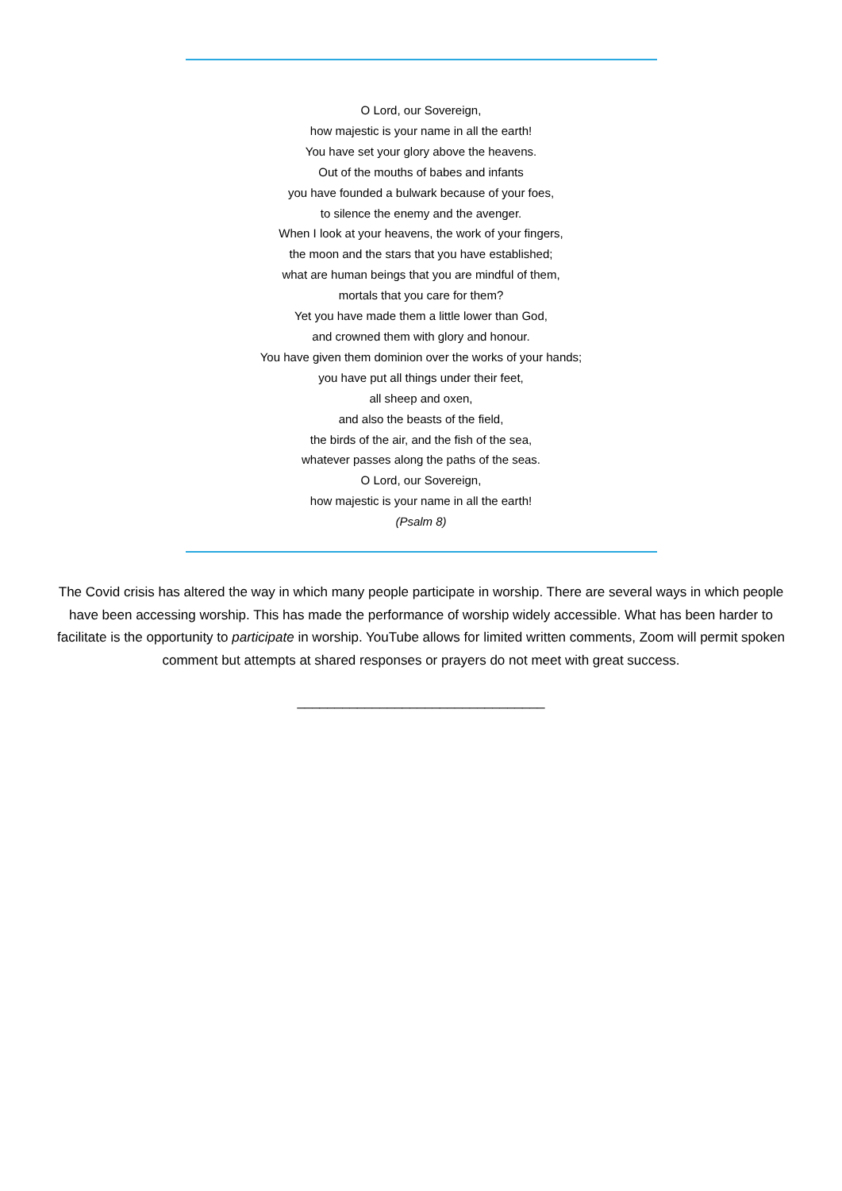O Lord, our Sovereign,
how majestic is your name in all the earth!
You have set your glory above the heavens.
Out of the mouths of babes and infants
you have founded a bulwark because of your foes,
to silence the enemy and the avenger.
When I look at your heavens, the work of your fingers,
the moon and the stars that you have established;
what are human beings that you are mindful of them,
mortals that you care for them?
Yet you have made them a little lower than God,
and crowned them with glory and honour.
You have given them dominion over the works of your hands;
you have put all things under their feet,
all sheep and oxen,
and also the beasts of the field,
the birds of the air, and the fish of the sea,
whatever passes along the paths of the seas.
O Lord, our Sovereign,
how majestic is your name in all the earth!
(Psalm 8)
The Covid crisis has altered the way in which many people participate in worship. There are several ways in which people have been accessing worship. This has made the performance of worship widely accessible. What has been harder to facilitate is the opportunity to participate in worship. YouTube allows for limited written comments, Zoom will permit spoken comment but attempts at shared responses or prayers do not meet with great success.
_________________________________